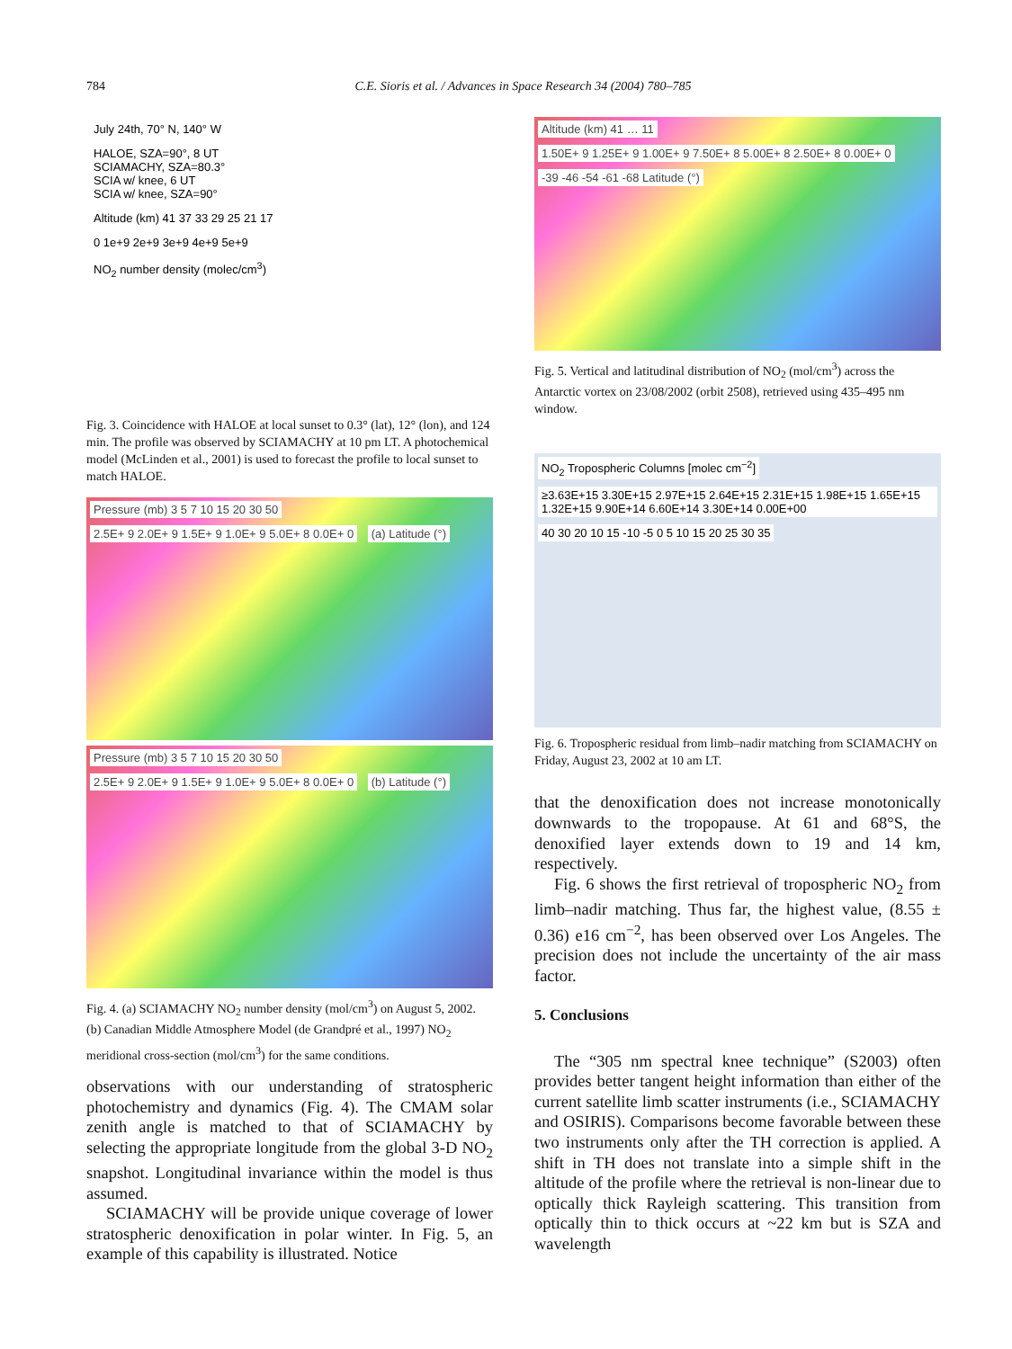784 C.E. Sioris et al. / Advances in Space Research 34 (2004) 780–785
July 24th, 70° N, 140° W
HALOE, SZA=90°, 8 UT
SCIAMACHY, SZA=80.3°
SCIA w/ knee, 6 UT
SCIA w/ knee, SZA=90°
Altitude (km) 41 37 33 29 25 21 17
0 1e+9 2e+9 3e+9 4e+9 5e+9
NO<sub>2</sub> number density (molec/cm<sup>3</sup>)
Fig. 3. Coincidence with HALOE at local sunset to 0.3° (lat), 12° (lon), and 124 min. The profile was observed by SCIAMACHY at 10 pm LT. A photochemical model (McLinden et al., 2001) is used to forecast the profile to local sunset to match HALOE.
Pressure (mb) 3 5 7 10 15 20 30 50
2.5E+ 9 2.0E+ 9 1.5E+ 9 1.0E+ 9 5.0E+ 8 0.0E+ 0
(a) Latitude (°)
Pressure (mb) 3 5 7 10 15 20 30 50
2.5E+ 9 2.0E+ 9 1.5E+ 9 1.0E+ 9 5.0E+ 8 0.0E+ 0
(b) Latitude (°)
Fig. 4. (a) SCIAMACHY NO<sub>2</sub> number density (mol/cm<sup>3</sup>) on August 5, 2002. (b) Canadian Middle Atmosphere Model (de Grandpré et al., 1997) NO<sub>2</sub> meridional cross-section (mol/cm<sup>3</sup>) for the same conditions.
observations with our understanding of stratospheric photochemistry and dynamics (Fig. 4). The CMAM solar zenith angle is matched to that of SCIAMACHY by selecting the appropriate longitude from the global 3-D NO<sub>2</sub> snapshot. Longitudinal invariance within the model is thus assumed.
SCIAMACHY will be provide unique coverage of lower stratospheric denoxification in polar winter. In Fig. 5, an example of this capability is illustrated. Notice
Altitude (km) 41 … 11
1.50E+ 9 1.25E+ 9 1.00E+ 9 7.50E+ 8 5.00E+ 8 2.50E+ 8 0.00E+ 0
-39 -46 -54 -61 -68 Latitude (°)
Fig. 5. Vertical and latitudinal distribution of NO<sub>2</sub> (mol/cm<sup>3</sup>) across the Antarctic vortex on 23/08/2002 (orbit 2508), retrieved using 435–495 nm window.
NO<sub>2</sub> Tropospheric Columns [molec cm<sup>−2</sup>]
≥3.63E+15 3.30E+15 2.97E+15 2.64E+15 2.31E+15 1.98E+15 1.65E+15 1.32E+15 9.90E+14 6.60E+14 3.30E+14 0.00E+00
40 30 20 10 15 -10 -5 0 5 10 15 20 25 30 35
Fig. 6. Tropospheric residual from limb–nadir matching from SCIAMACHY on Friday, August 23, 2002 at 10 am LT.
that the denoxification does not increase monotonically downwards to the tropopause. At 61 and 68°S, the denoxified layer extends down to 19 and 14 km, respectively.
Fig. 6 shows the first retrieval of tropospheric NO<sub>2</sub> from limb–nadir matching. Thus far, the highest value, (8.55 ± 0.36) e16 cm<sup>−2</sup>, has been observed over Los Angeles. The precision does not include the uncertainty of the air mass factor.
5. Conclusions
The “305 nm spectral knee technique” (S2003) often provides better tangent height information than either of the current satellite limb scatter instruments (i.e., SCIAMACHY and OSIRIS). Comparisons become favorable between these two instruments only after the TH correction is applied. A shift in TH does not translate into a simple shift in the altitude of the profile where the retrieval is non-linear due to optically thick Rayleigh scattering. This transition from optically thin to thick occurs at ~22 km but is SZA and wavelength